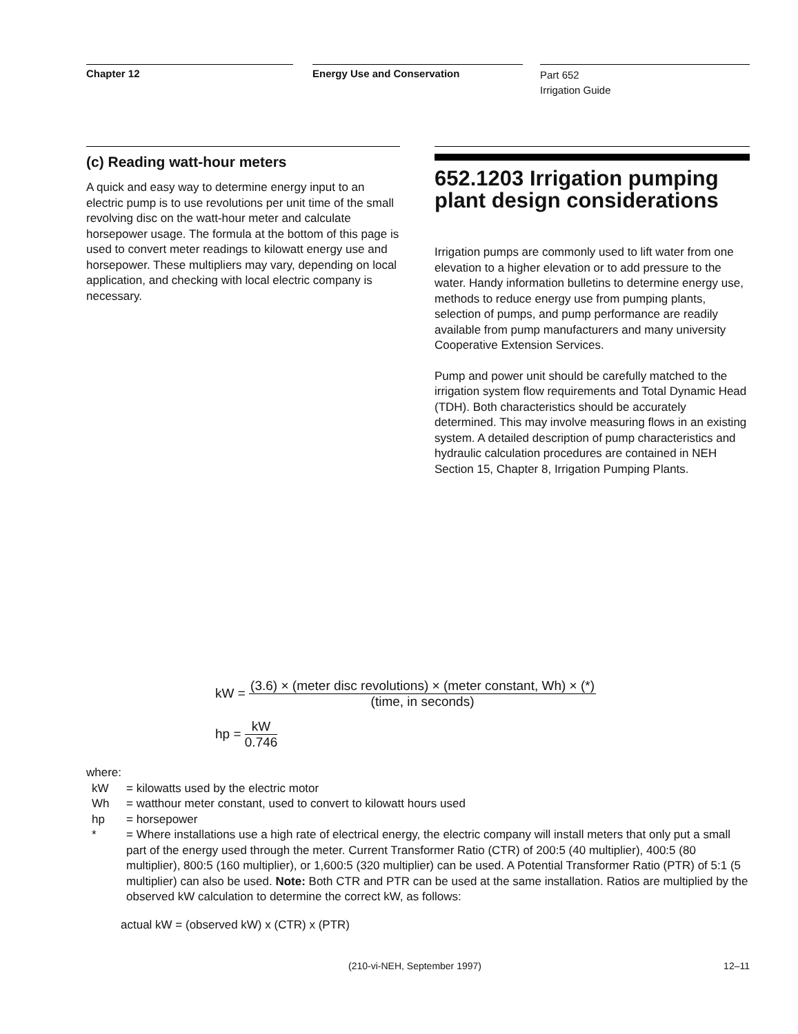Chapter 12 Energy Use and Conservation
Part 652
Irrigation Guide
(c) Reading watt-hour meters
A quick and easy way to determine energy input to an electric pump is to use revolutions per unit time of the small revolving disc on the watt-hour meter and calculate horsepower usage. The formula at the bottom of this page is used to convert meter readings to kilowatt energy use and horsepower. These multipliers may vary, depending on local application, and checking with local electric company is necessary.
652.1203 Irrigation pumping plant design considerations
Irrigation pumps are commonly used to lift water from one elevation to a higher elevation or to add pressure to the water. Handy information bulletins to determine energy use, methods to reduce energy use from pumping plants, selection of pumps, and pump performance are readily available from pump manufacturers and many university Cooperative Extension Services.
Pump and power unit should be carefully matched to the irrigation system flow requirements and Total Dynamic Head (TDH). Both characteristics should be accurately determined. This may involve measuring flows in an existing system. A detailed description of pump characteristics and hydraulic calculation procedures are contained in NEH Section 15, Chapter 8, Irrigation Pumping Plants.
kW = (3.6) × (meter disc revolutions) × (meter constant, Wh) × (*) (time, in seconds)
hp = kW 0.746
where:
kW = kilowatts used by the electric motor
Wh = watthour meter constant, used to convert to kilowatt hours used
hp = horsepower
* = Where installations use a high rate of electrical energy, the electric company will install meters that only put a small part of the energy used through the meter. Current Transformer Ratio (CTR) of 200:5 (40 multiplier), 400:5 (80 multiplier), 800:5 (160 multiplier), or 1,600:5 (320 multiplier) can be used. A Potential Transformer Ratio (PTR) of 5:1 (5 multiplier) can also be used. Note: Both CTR and PTR can be used at the same installation. Ratios are multiplied by the observed kW calculation to determine the correct kW, as follows:
actual kW = (observed kW) x (CTR) x (PTR)
(210-vi-NEH, September 1997) 12–11